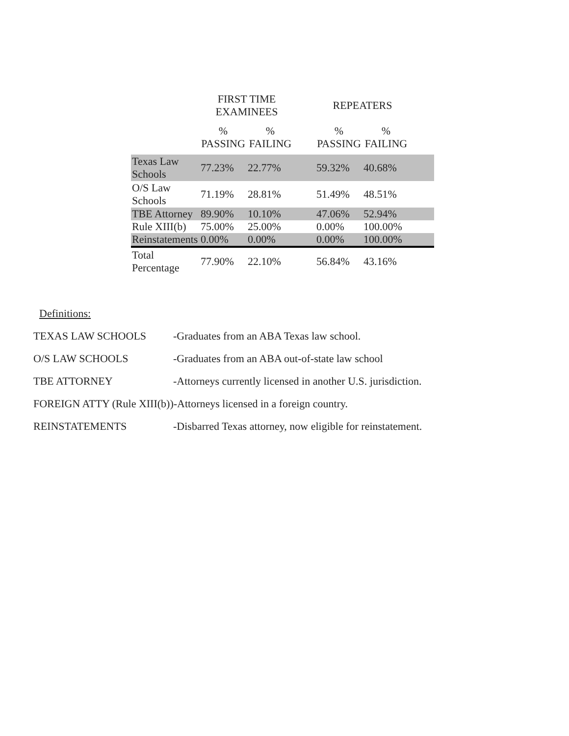| | FIRST TIME EXAMINEES | | | REPEATERS | | |
| --- | --- | --- | --- | --- | --- | --- |
| | % PASSING | % FAILING | | % PASSING | % FAILING | |
| Texas Law Schools | 77.23% | 22.77% | | 59.32% | 40.68% | |
| O/S Law Schools | 71.19% | 28.81% | | 51.49% | 48.51% | |
| TBE Attorney | 89.90% | 10.10% | | 47.06% | 52.94% | |
| Rule XIII(b) | 75.00% | 25.00% | | 0.00% | 100.00% | |
| Reinstatements | 0.00% | 0.00% | | 0.00% | 100.00% | |
| Total Percentage | 77.90% | 22.10% | | 56.84% | 43.16% | |
Definitions:
TEXAS LAW SCHOOLS -Graduates from an ABA Texas law school.
O/S LAW SCHOOLS -Graduates from an ABA out-of-state law school
TBE ATTORNEY -Attorneys currently licensed in another U.S. jurisdiction.
FOREIGN ATTY (Rule XIII(b))-Attorneys licensed in a foreign country.
REINSTATEMENTS -Disbarred Texas attorney, now eligible for reinstatement.